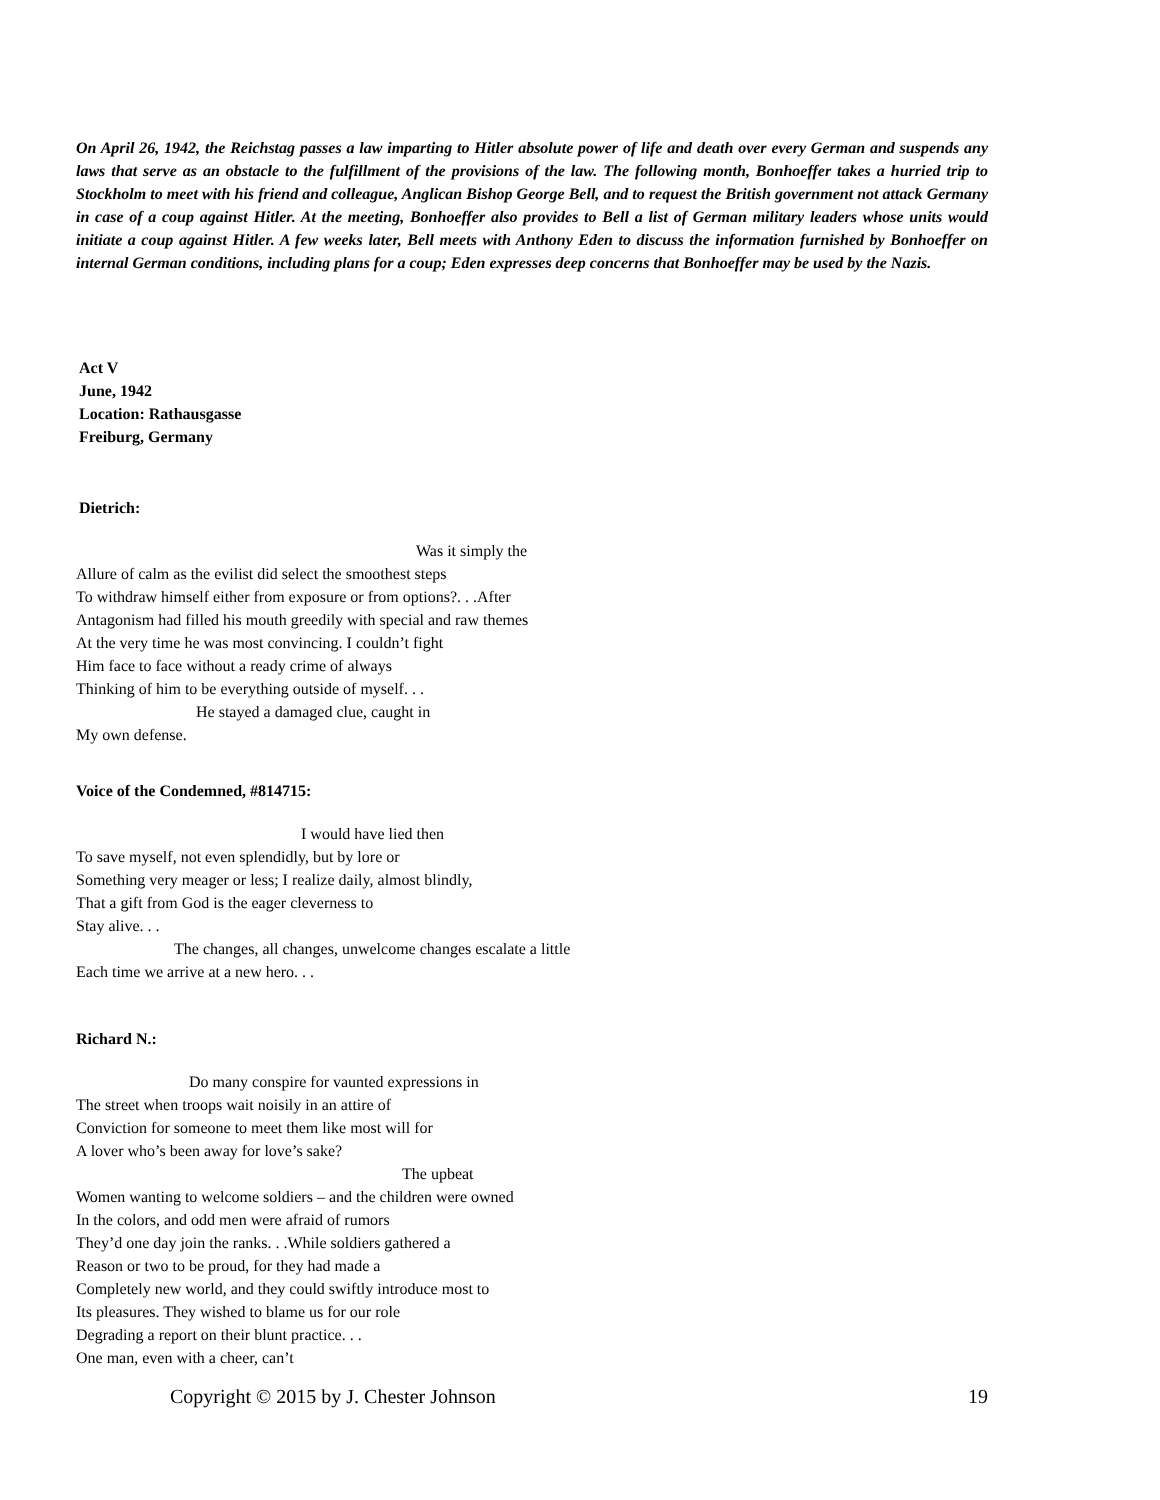On April 26, 1942, the Reichstag passes a law imparting to Hitler absolute power of life and death over every German and suspends any laws that serve as an obstacle to the fulfillment of the provisions of the law. The following month, Bonhoeffer takes a hurried trip to Stockholm to meet with his friend and colleague, Anglican Bishop George Bell, and to request the British government not attack Germany in case of a coup against Hitler. At the meeting, Bonhoeffer also provides to Bell a list of German military leaders whose units would initiate a coup against Hitler. A few weeks later, Bell meets with Anthony Eden to discuss the information furnished by Bonhoeffer on internal German conditions, including plans for a coup; Eden expresses deep concerns that Bonhoeffer may be used by the Nazis.
Act V
June, 1942
Location: Rathausgasse
Freiburg, Germany
Dietrich:
Was it simply the
Allure of calm as the evilist did select the smoothest steps
To withdraw himself either from exposure or from options?. . .After
Antagonism had filled his mouth greedily with special and raw themes
At the very time he was most convincing. I couldn’t fight
Him face to face without a ready crime of always
Thinking of him to be everything outside of myself. . .
He stayed a damaged clue, caught in
My own defense.
Voice of the Condemned, #814715:
I would have lied then
To save myself, not even splendidly, but by lore or
Something very meager or less; I realize daily, almost blindly,
That a gift from God is the eager cleverness to
Stay alive. . .
The changes, all changes, unwelcome changes escalate a little
Each time we arrive at a new hero. . .
Richard N.:
Do many conspire for vaunted expressions in
The street when troops wait noisily in an attire of
Conviction for someone to meet them like most will for
A lover who’s been away for love’s sake?
The upbeat
Women wanting to welcome soldiers – and the children were owned
In the colors, and odd men were afraid of rumors
They’d one day join the ranks. . .While soldiers gathered a
Reason or two to be proud, for they had made a
Completely new world, and they could swiftly introduce most to
Its pleasures. They wished to blame us for our role
Degrading a report on their blunt practice. . .
One man, even with a cheer, can’t
Copyright © 2015 by J. Chester Johnson 19